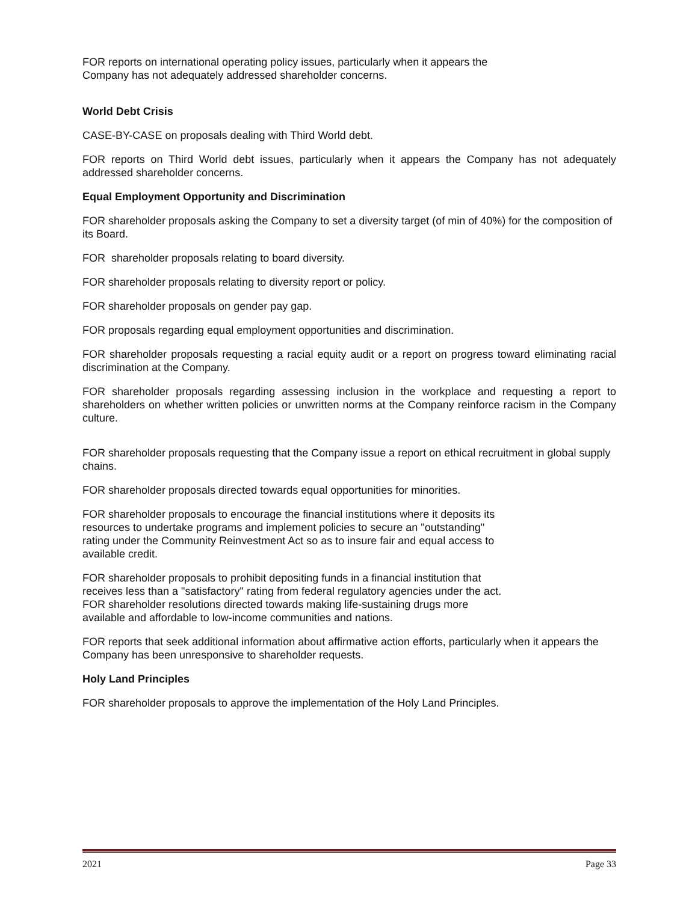FOR reports on international operating policy issues, particularly when it appears the
Company has not adequately addressed shareholder concerns.
World Debt Crisis
CASE-BY-CASE on proposals dealing with Third World debt.
FOR reports on Third World debt issues, particularly when it appears the Company has not adequately addressed shareholder concerns.
Equal Employment Opportunity and Discrimination
FOR shareholder proposals asking the Company to set a diversity target (of min of 40%) for the composition of its Board.
FOR shareholder proposals relating to board diversity.
FOR shareholder proposals relating to diversity report or policy.
FOR shareholder proposals on gender pay gap.
FOR proposals regarding equal employment opportunities and discrimination.
FOR shareholder proposals requesting a racial equity audit or a report on progress toward eliminating racial discrimination at the Company.
FOR shareholder proposals regarding assessing inclusion in the workplace and requesting a report to shareholders on whether written policies or unwritten norms at the Company reinforce racism in the Company culture.
FOR shareholder proposals requesting that the Company issue a report on ethical recruitment in global supply chains.
FOR shareholder proposals directed towards equal opportunities for minorities.
FOR shareholder proposals to encourage the financial institutions where it deposits its
resources to undertake programs and implement policies to secure an "outstanding"
rating under the Community Reinvestment Act so as to insure fair and equal access to
available credit.
FOR shareholder proposals to prohibit depositing funds in a financial institution that
receives less than a "satisfactory" rating from federal regulatory agencies under the act.
FOR shareholder resolutions directed towards making life-sustaining drugs more
available and affordable to low-income communities and nations.
FOR reports that seek additional information about affirmative action efforts, particularly when it appears the Company has been unresponsive to shareholder requests.
Holy Land Principles
FOR shareholder proposals to approve the implementation of the Holy Land Principles.
2021 Page 33